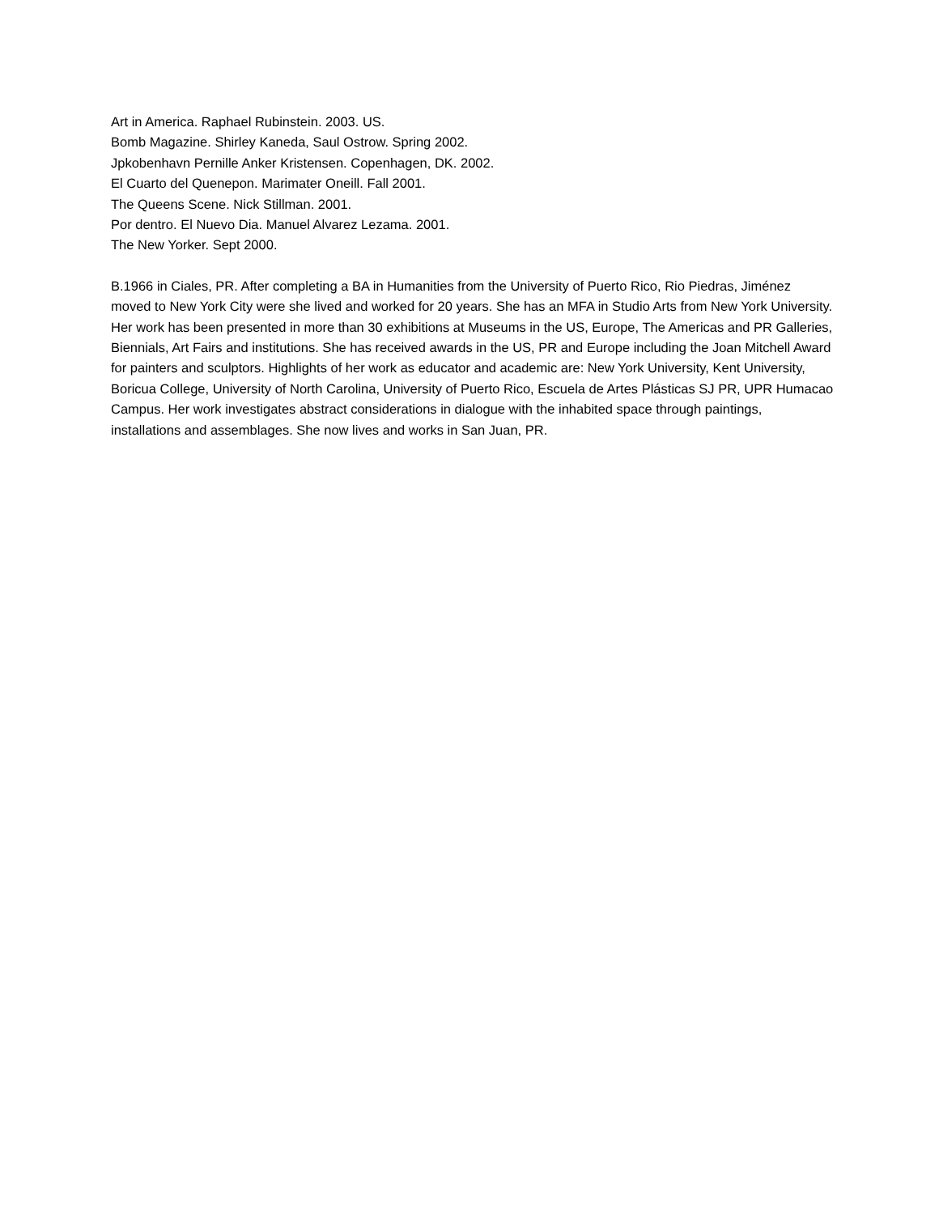Art in America. Raphael Rubinstein. 2003. US.
Bomb Magazine. Shirley Kaneda, Saul Ostrow. Spring 2002.
Jpkobenhavn Pernille Anker Kristensen. Copenhagen, DK. 2002.
El Cuarto del Quenepon. Marimater Oneill. Fall 2001.
The Queens Scene. Nick Stillman. 2001.
Por dentro. El Nuevo Dia. Manuel Alvarez Lezama. 2001.
The New Yorker. Sept 2000.
B.1966 in Ciales, PR. After completing a BA in Humanities from the University of Puerto Rico, Rio Piedras, Jiménez moved to New York City were she lived and worked for 20 years. She has an MFA in Studio Arts from New York University. Her work has been presented in more than 30 exhibitions at Museums in the US, Europe, The Americas and PR Galleries, Biennials, Art Fairs and institutions. She has received awards in the US, PR and Europe including the Joan Mitchell Award for painters and sculptors. Highlights of her work as educator and academic are: New York University, Kent University, Boricua College, University of North Carolina, University of Puerto Rico, Escuela de Artes Plásticas SJ PR, UPR Humacao Campus. Her work investigates abstract considerations in dialogue with the inhabited space through paintings, installations and assemblages. She now lives and works in San Juan, PR.